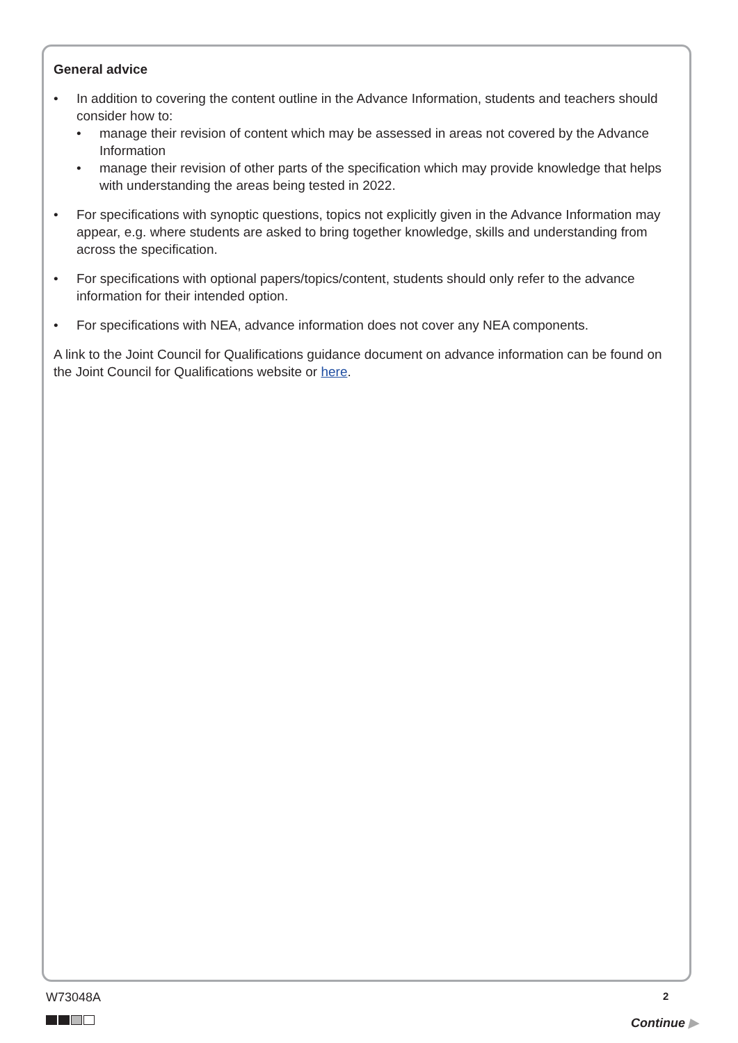General advice
• In addition to covering the content outline in the Advance Information, students and teachers should consider how to:
• manage their revision of content which may be assessed in areas not covered by the Advance Information
• manage their revision of other parts of the specification which may provide knowledge that helps with understanding the areas being tested in 2022.
• For specifications with synoptic questions, topics not explicitly given in the Advance Information may appear, e.g. where students are asked to bring together knowledge, skills and understanding from across the specification.
• For specifications with optional papers/topics/content, students should only refer to the advance information for their intended option.
• For specifications with NEA, advance information does not cover any NEA components.
A link to the Joint Council for Qualifications guidance document on advance information can be found on the Joint Council for Qualifications website or here.
W73048A 2
Continue ▶